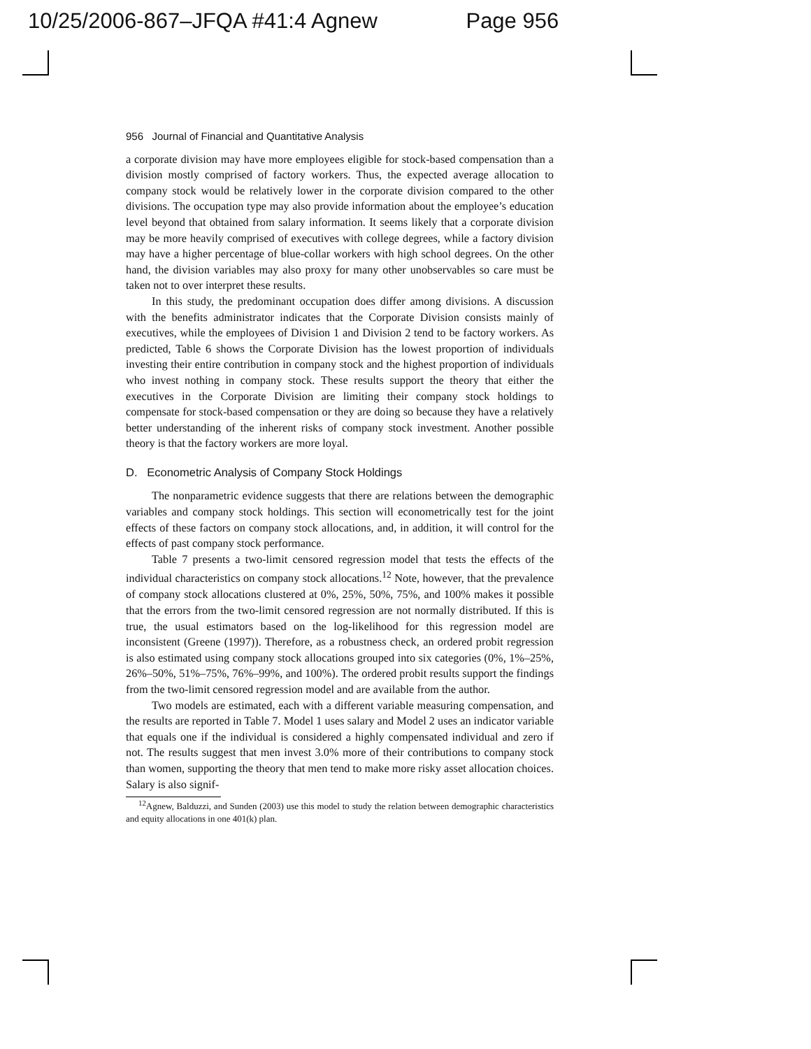10/25/2006-867–JFQA #41:4 Agnew Page 956
956 Journal of Financial and Quantitative Analysis
a corporate division may have more employees eligible for stock-based compensation than a division mostly comprised of factory workers. Thus, the expected average allocation to company stock would be relatively lower in the corporate division compared to the other divisions. The occupation type may also provide information about the employee’s education level beyond that obtained from salary information. It seems likely that a corporate division may be more heavily comprised of executives with college degrees, while a factory division may have a higher percentage of blue-collar workers with high school degrees. On the other hand, the division variables may also proxy for many other unobservables so care must be taken not to over interpret these results.
In this study, the predominant occupation does differ among divisions. A discussion with the benefits administrator indicates that the Corporate Division consists mainly of executives, while the employees of Division 1 and Division 2 tend to be factory workers. As predicted, Table 6 shows the Corporate Division has the lowest proportion of individuals investing their entire contribution in company stock and the highest proportion of individuals who invest nothing in company stock. These results support the theory that either the executives in the Corporate Division are limiting their company stock holdings to compensate for stock-based compensation or they are doing so because they have a relatively better understanding of the inherent risks of company stock investment. Another possible theory is that the factory workers are more loyal.
D. Econometric Analysis of Company Stock Holdings
The nonparametric evidence suggests that there are relations between the demographic variables and company stock holdings. This section will econometrically test for the joint effects of these factors on company stock allocations, and, in addition, it will control for the effects of past company stock performance.
Table 7 presents a two-limit censored regression model that tests the effects of the individual characteristics on company stock allocations.<sup>12</sup> Note, however, that the prevalence of company stock allocations clustered at 0%, 25%, 50%, 75%, and 100% makes it possible that the errors from the two-limit censored regression are not normally distributed. If this is true, the usual estimators based on the log-likelihood for this regression model are inconsistent (Greene (1997)). Therefore, as a robustness check, an ordered probit regression is also estimated using company stock allocations grouped into six categories (0%, 1%–25%, 26%–50%, 51%–75%, 76%–99%, and 100%). The ordered probit results support the findings from the two-limit censored regression model and are available from the author.
Two models are estimated, each with a different variable measuring compensation, and the results are reported in Table 7. Model 1 uses salary and Model 2 uses an indicator variable that equals one if the individual is considered a highly compensated individual and zero if not. The results suggest that men invest 3.0% more of their contributions to company stock than women, supporting the theory that men tend to make more risky asset allocation choices. Salary is also signif-
<sup>12</sup> Agnew, Balduzzi, and Sunden (2003) use this model to study the relation between demographic characteristics and equity allocations in one 401(k) plan.